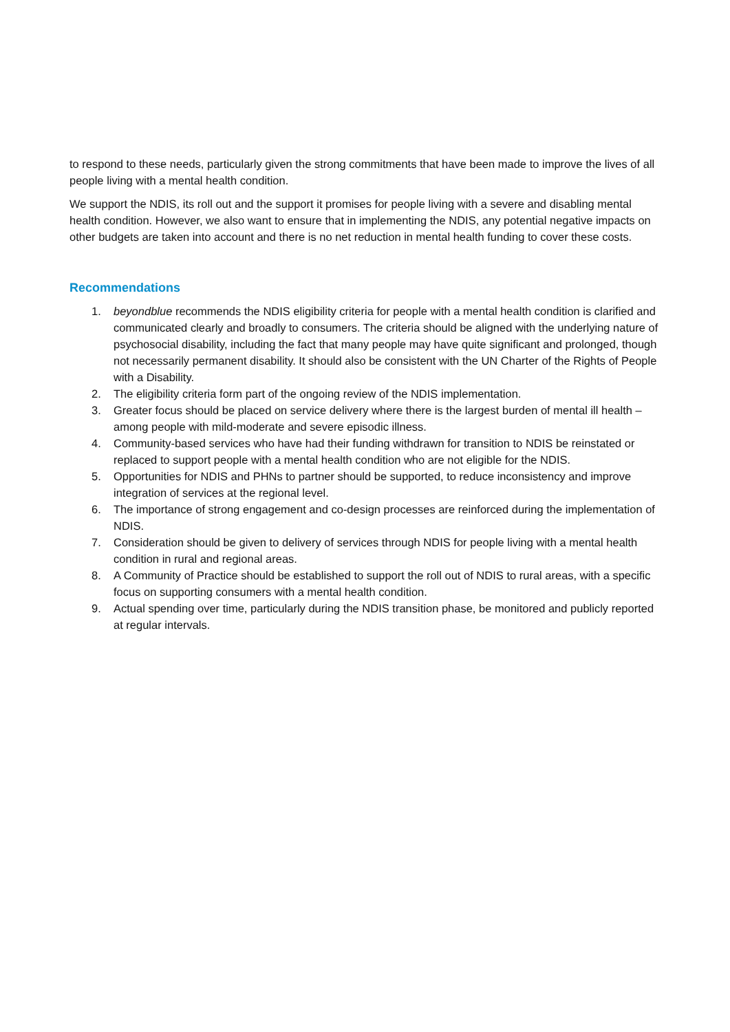to respond to these needs, particularly given the strong commitments that have been made to improve the lives of all people living with a mental health condition.
We support the NDIS, its roll out and the support it promises for people living with a severe and disabling mental health condition. However, we also want to ensure that in implementing the NDIS, any potential negative impacts on other budgets are taken into account and there is no net reduction in mental health funding to cover these costs.
Recommendations
1. beyondblue recommends the NDIS eligibility criteria for people with a mental health condition is clarified and communicated clearly and broadly to consumers. The criteria should be aligned with the underlying nature of psychosocial disability, including the fact that many people may have quite significant and prolonged, though not necessarily permanent disability. It should also be consistent with the UN Charter of the Rights of People with a Disability.
2. The eligibility criteria form part of the ongoing review of the NDIS implementation.
3. Greater focus should be placed on service delivery where there is the largest burden of mental ill health – among people with mild-moderate and severe episodic illness.
4. Community-based services who have had their funding withdrawn for transition to NDIS be reinstated or replaced to support people with a mental health condition who are not eligible for the NDIS.
5. Opportunities for NDIS and PHNs to partner should be supported, to reduce inconsistency and improve integration of services at the regional level.
6. The importance of strong engagement and co-design processes are reinforced during the implementation of NDIS.
7. Consideration should be given to delivery of services through NDIS for people living with a mental health condition in rural and regional areas.
8. A Community of Practice should be established to support the roll out of NDIS to rural areas, with a specific focus on supporting consumers with a mental health condition.
9. Actual spending over time, particularly during the NDIS transition phase, be monitored and publicly reported at regular intervals.